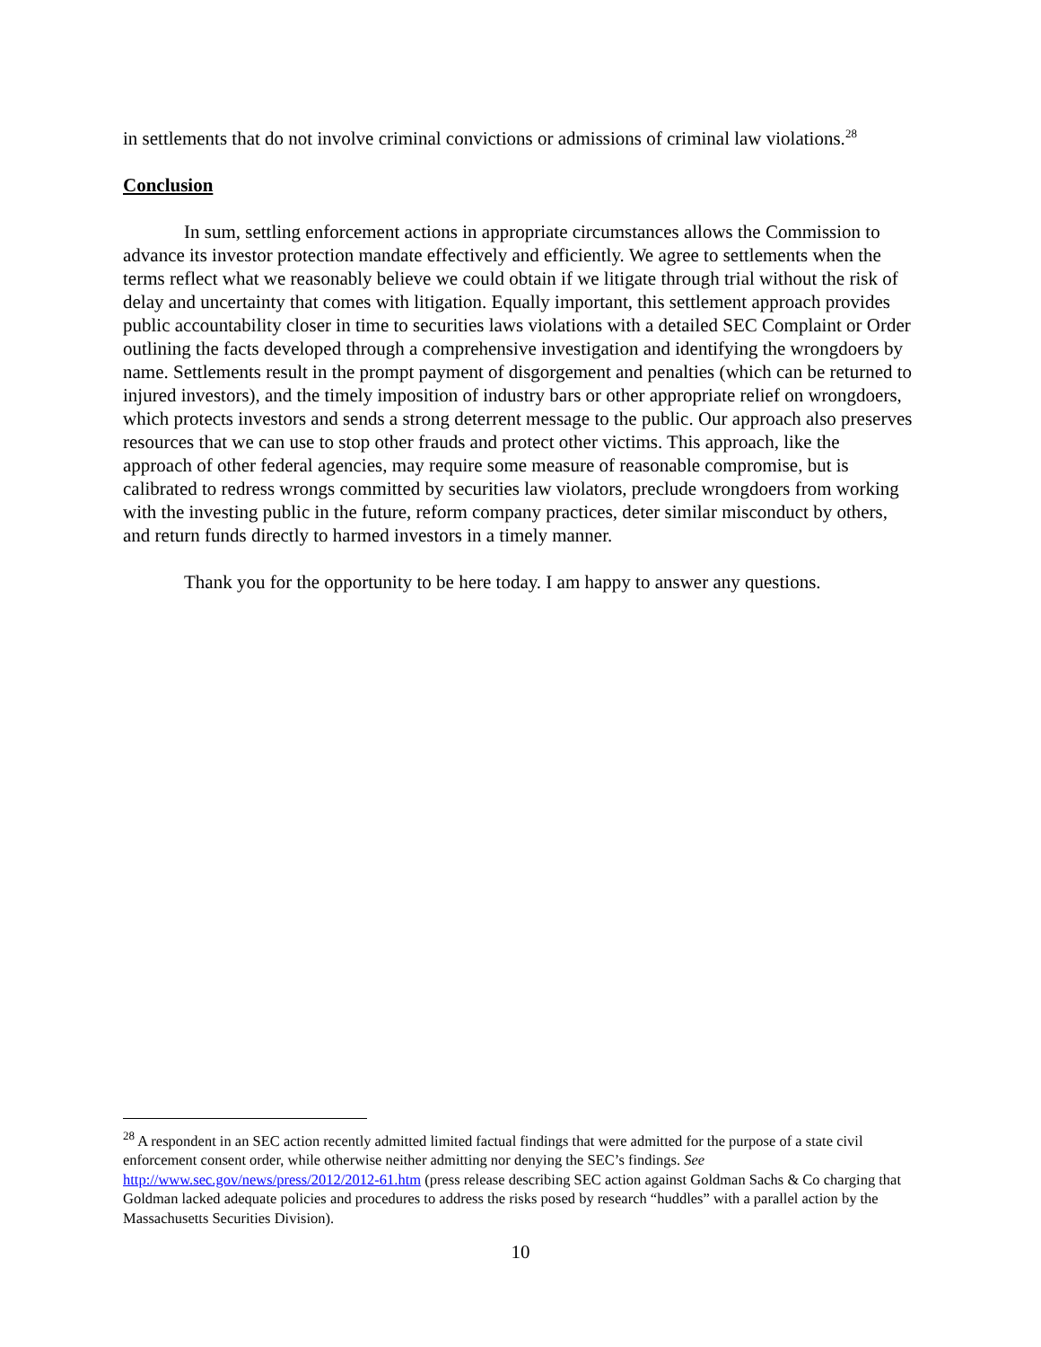in settlements that do not involve criminal convictions or admissions of criminal law violations.<sup>28</sup>
Conclusion
In sum, settling enforcement actions in appropriate circumstances allows the Commission to advance its investor protection mandate effectively and efficiently. We agree to settlements when the terms reflect what we reasonably believe we could obtain if we litigate through trial without the risk of delay and uncertainty that comes with litigation. Equally important, this settlement approach provides public accountability closer in time to securities laws violations with a detailed SEC Complaint or Order outlining the facts developed through a comprehensive investigation and identifying the wrongdoers by name. Settlements result in the prompt payment of disgorgement and penalties (which can be returned to injured investors), and the timely imposition of industry bars or other appropriate relief on wrongdoers, which protects investors and sends a strong deterrent message to the public. Our approach also preserves resources that we can use to stop other frauds and protect other victims. This approach, like the approach of other federal agencies, may require some measure of reasonable compromise, but is calibrated to redress wrongs committed by securities law violators, preclude wrongdoers from working with the investing public in the future, reform company practices, deter similar misconduct by others, and return funds directly to harmed investors in a timely manner.
Thank you for the opportunity to be here today. I am happy to answer any questions.
<sup>28</sup> A respondent in an SEC action recently admitted limited factual findings that were admitted for the purpose of a state civil enforcement consent order, while otherwise neither admitting nor denying the SEC’s findings. See http://www.sec.gov/news/press/2012/2012-61.htm (press release describing SEC action against Goldman Sachs & Co charging that Goldman lacked adequate policies and procedures to address the risks posed by research “huddles” with a parallel action by the Massachusetts Securities Division).
10